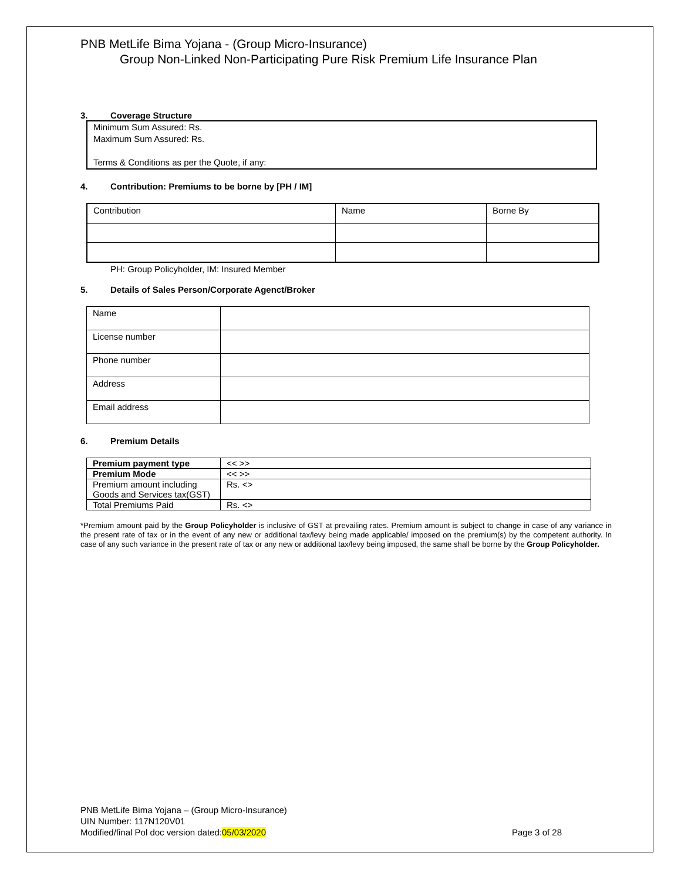PNB MetLife Bima Yojana - (Group Micro-Insurance)
Group Non-Linked Non-Participating Pure Risk Premium Life Insurance Plan
3. Coverage Structure
Minimum Sum Assured: Rs.
Maximum Sum Assured: Rs.
Terms & Conditions as per the Quote, if any:
4. Contribution: Premiums to be borne by [PH / IM]
| Contribution | Name | Borne By |
PH: Group Policyholder, IM: Insured Member
5. Details of Sales Person/Corporate Agenct/Broker
| Name | |
| License number | |
| Phone number | |
| Address | |
| Email address | |
6. Premium Details
| Premium payment type | << >> |
| Premium Mode | << >> |
| Premium amount including Goods and Services tax(GST) | Rs. <> |
| Total Premiums Paid | Rs. <> |
*Premium amount paid by the Group Policyholder is inclusive of GST at prevailing rates. Premium amount is subject to change in case of any variance in the present rate of tax or in the event of any new or additional tax/levy being made applicable/ imposed on the premium(s) by the competent authority. In case of any such variance in the present rate of tax or any new or additional tax/levy being imposed, the same shall be borne by the Group Policyholder.
PNB MetLife Bima Yojana – (Group Micro-Insurance)
UIN Number: 117N120V01
Modified/final Pol doc version dated:05/03/2020
Page 3 of 28